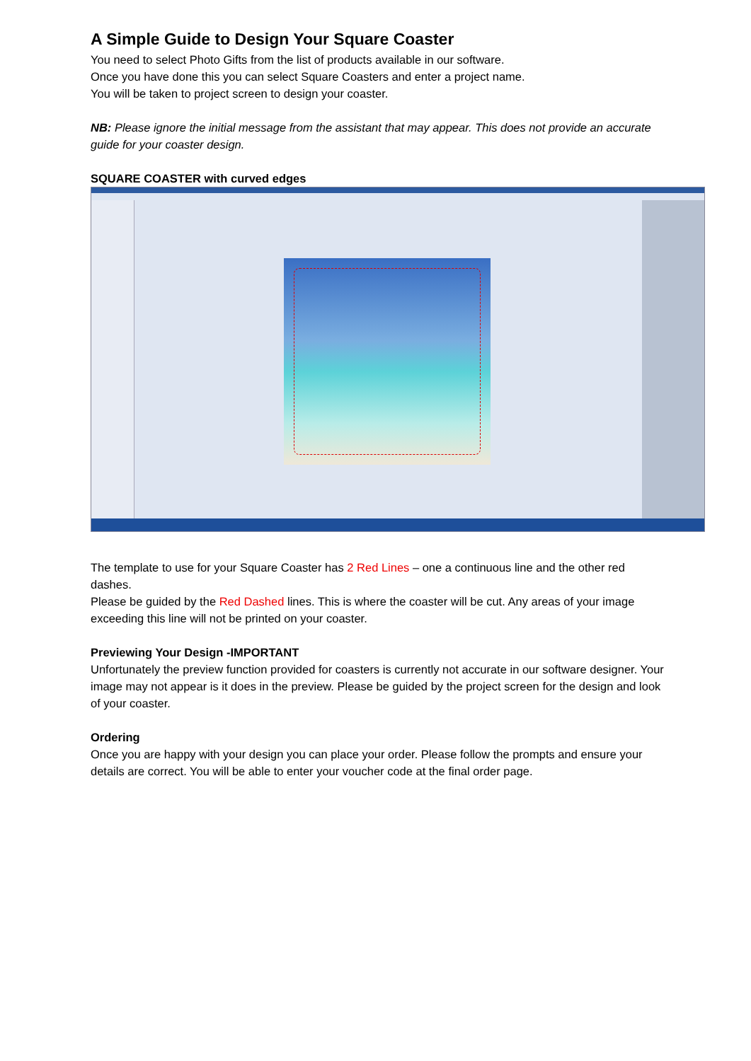A Simple Guide to Design Your Square Coaster
You need to select Photo Gifts from the list of products available in our software.
Once you have done this you can select Square Coasters and enter a project name.
You will be taken to project screen to design your coaster.
NB: Please ignore the initial message from the assistant that may appear. This does not provide an accurate guide for your coaster design.
SQUARE COASTER with curved edges
The template to use for your Square Coaster has 2 Red Lines – one a continuous line and the other red dashes.
Please be guided by the Red Dashed lines. This is where the coaster will be cut. Any areas of your image exceeding this line will not be printed on your coaster.
Previewing Your Design -IMPORTANT
Unfortunately the preview function provided for coasters is currently not accurate in our software designer. Your image may not appear is it does in the preview. Please be guided by the project screen for the design and look of your coaster.
Ordering
Once you are happy with your design you can place your order. Please follow the prompts and ensure your details are correct. You will be able to enter your voucher code at the final order page.